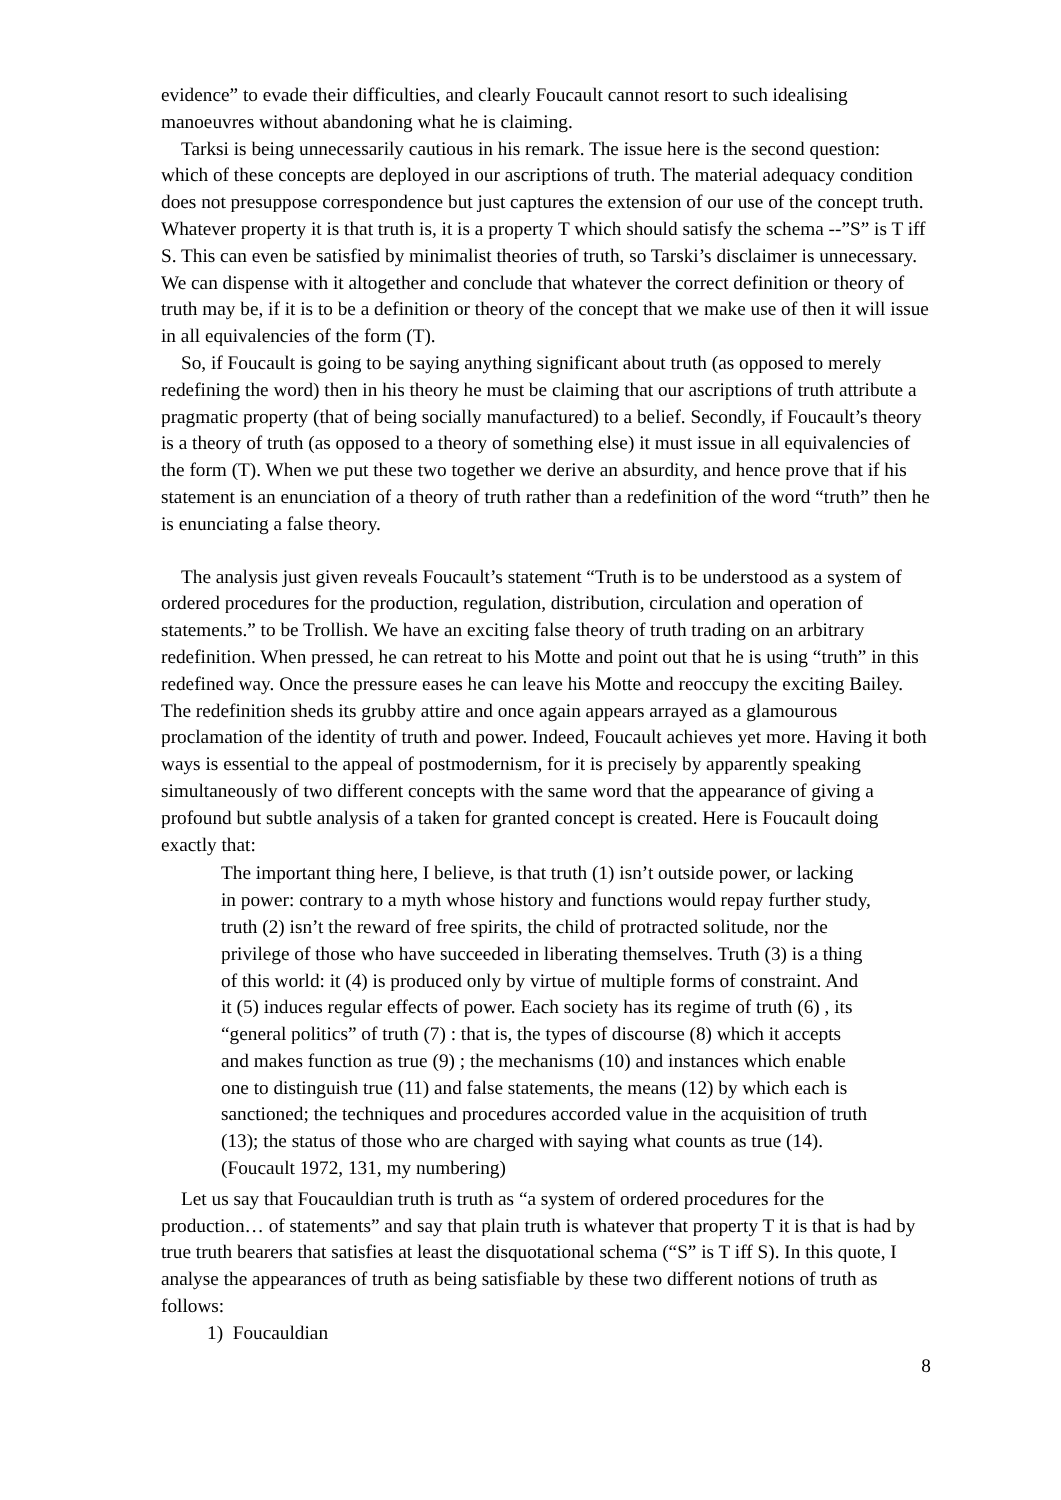evidence” to evade their difficulties, and clearly Foucault cannot resort to such idealising manoeuvres without abandoning what he is claiming.
Tarksi is being unnecessarily cautious in his remark. The issue here is the second question: which of these concepts are deployed in our ascriptions of truth. The material adequacy condition does not presuppose correspondence but just captures the extension of our use of the concept truth. Whatever property it is that truth is, it is a property T which should satisfy the schema --”S” is T iff S. This can even be satisfied by minimalist theories of truth, so Tarski’s disclaimer is unnecessary. We can dispense with it altogether and conclude that whatever the correct definition or theory of truth may be, if it is to be a definition or theory of the concept that we make use of then it will issue in all equivalencies of the form (T).
So, if Foucault is going to be saying anything significant about truth (as opposed to merely redefining the word) then in his theory he must be claiming that our ascriptions of truth attribute a pragmatic property (that of being socially manufactured) to a belief. Secondly, if Foucault’s theory is a theory of truth (as opposed to a theory of something else) it must issue in all equivalencies of the form (T). When we put these two together we derive an absurdity, and hence prove that if his statement is an enunciation of a theory of truth rather than a redefinition of the word “truth” then he is enunciating a false theory.
The analysis just given reveals Foucault’s statement “Truth is to be understood as a system of ordered procedures for the production, regulation, distribution, circulation and operation of statements.” to be Trollish. We have an exciting false theory of truth trading on an arbitrary redefinition. When pressed, he can retreat to his Motte and point out that he is using “truth” in this redefined way. Once the pressure eases he can leave his Motte and reoccupy the exciting Bailey. The redefinition sheds its grubby attire and once again appears arrayed as a glamourous proclamation of the identity of truth and power. Indeed, Foucault achieves yet more. Having it both ways is essential to the appeal of postmodernism, for it is precisely by apparently speaking simultaneously of two different concepts with the same word that the appearance of giving a profound but subtle analysis of a taken for granted concept is created. Here is Foucault doing exactly that:
The important thing here, I believe, is that truth (1) isn’t outside power, or lacking in power: contrary to a myth whose history and functions would repay further study, truth (2) isn’t the reward of free spirits, the child of protracted solitude, nor the privilege of those who have succeeded in liberating themselves. Truth (3) is a thing of this world: it (4) is produced only by virtue of multiple forms of constraint. And it (5) induces regular effects of power. Each society has its regime of truth (6) , its “general politics” of truth (7) : that is, the types of discourse (8) which it accepts and makes function as true (9) ; the mechanisms (10) and instances which enable one to distinguish true (11) and false statements, the means (12) by which each is sanctioned; the techniques and procedures accorded value in the acquisition of truth (13); the status of those who are charged with saying what counts as true (14). (Foucault 1972, 131, my numbering)
Let us say that Foucauldian truth is truth as “a system of ordered procedures for the production… of statements” and say that plain truth is whatever that property T it is that is had by true truth bearers that satisfies at least the disquotational schema (“S” is T iff S). In this quote, I analyse the appearances of truth as being satisfiable by these two different notions of truth as follows:
1) Foucauldian
8